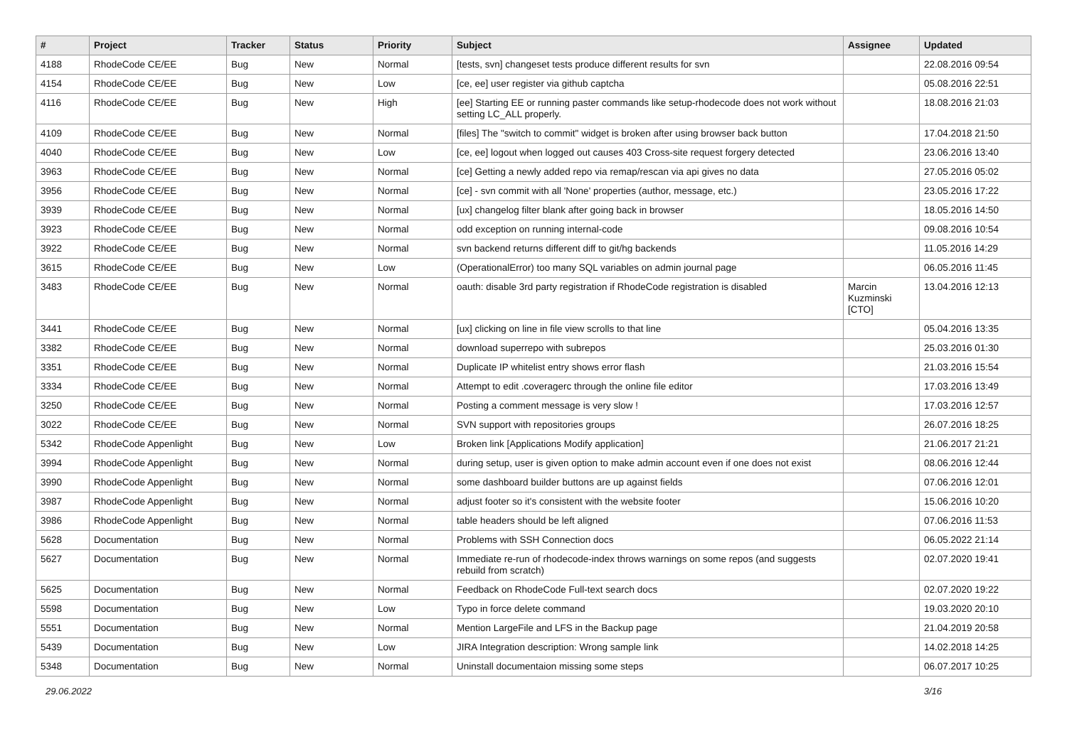| # | Project | Tracker | Status | Priority | Subject | Assignee | Updated |
| --- | --- | --- | --- | --- | --- | --- | --- |
| 4188 | RhodeCode CE/EE | Bug | New | Normal | [tests, svn] changeset tests produce different results for svn | | 22.08.2016 09:54 |
| 4154 | RhodeCode CE/EE | Bug | New | Low | [ce, ee] user register via github captcha | | 05.08.2016 22:51 |
| 4116 | RhodeCode CE/EE | Bug | New | High | [ee] Starting EE or running paster commands like setup-rhodecode does not work without setting LC_ALL properly. | | 18.08.2016 21:03 |
| 4109 | RhodeCode CE/EE | Bug | New | Normal | [files] The "switch to commit" widget is broken after using browser back button | | 17.04.2018 21:50 |
| 4040 | RhodeCode CE/EE | Bug | New | Low | [ce, ee] logout when logged out causes 403 Cross-site request forgery detected | | 23.06.2016 13:40 |
| 3963 | RhodeCode CE/EE | Bug | New | Normal | [ce] Getting a newly added repo via remap/rescan via api gives no data | | 27.05.2016 05:02 |
| 3956 | RhodeCode CE/EE | Bug | New | Normal | [ce] - svn commit with all 'None' properties (author, message, etc.) | | 23.05.2016 17:22 |
| 3939 | RhodeCode CE/EE | Bug | New | Normal | [ux] changelog filter blank after going back in browser | | 18.05.2016 14:50 |
| 3923 | RhodeCode CE/EE | Bug | New | Normal | odd exception on running internal-code | | 09.08.2016 10:54 |
| 3922 | RhodeCode CE/EE | Bug | New | Normal | svn backend returns different diff to git/hg backends | | 11.05.2016 14:29 |
| 3615 | RhodeCode CE/EE | Bug | New | Low | (OperationalError) too many SQL variables on admin journal page | | 06.05.2016 11:45 |
| 3483 | RhodeCode CE/EE | Bug | New | Normal | oauth: disable 3rd party registration if RhodeCode registration is disabled | Marcin Kuzminski [CTO] | 13.04.2016 12:13 |
| 3441 | RhodeCode CE/EE | Bug | New | Normal | [ux] clicking on line in file view scrolls to that line | | 05.04.2016 13:35 |
| 3382 | RhodeCode CE/EE | Bug | New | Normal | download superrepo with subrepos | | 25.03.2016 01:30 |
| 3351 | RhodeCode CE/EE | Bug | New | Normal | Duplicate IP whitelist entry shows error flash | | 21.03.2016 15:54 |
| 3334 | RhodeCode CE/EE | Bug | New | Normal | Attempt to edit .coveragerc through the online file editor | | 17.03.2016 13:49 |
| 3250 | RhodeCode CE/EE | Bug | New | Normal | Posting a comment message is very slow ! | | 17.03.2016 12:57 |
| 3022 | RhodeCode CE/EE | Bug | New | Normal | SVN support with repositories groups | | 26.07.2016 18:25 |
| 5342 | RhodeCode Appenlight | Bug | New | Low | Broken link [Applications Modify application] | | 21.06.2017 21:21 |
| 3994 | RhodeCode Appenlight | Bug | New | Normal | during setup, user is given option to make admin account even if one does not exist | | 08.06.2016 12:44 |
| 3990 | RhodeCode Appenlight | Bug | New | Normal | some dashboard builder buttons are up against fields | | 07.06.2016 12:01 |
| 3987 | RhodeCode Appenlight | Bug | New | Normal | adjust footer so it's consistent with the website footer | | 15.06.2016 10:20 |
| 3986 | RhodeCode Appenlight | Bug | New | Normal | table headers should be left aligned | | 07.06.2016 11:53 |
| 5628 | Documentation | Bug | New | Normal | Problems with SSH Connection docs | | 06.05.2022 21:14 |
| 5627 | Documentation | Bug | New | Normal | Immediate re-run of rhodecode-index throws warnings on some repos (and suggests rebuild from scratch) | | 02.07.2020 19:41 |
| 5625 | Documentation | Bug | New | Normal | Feedback on RhodeCode Full-text search docs | | 02.07.2020 19:22 |
| 5598 | Documentation | Bug | New | Low | Typo in force delete command | | 19.03.2020 20:10 |
| 5551 | Documentation | Bug | New | Normal | Mention LargeFile and LFS in the Backup page | | 21.04.2019 20:58 |
| 5439 | Documentation | Bug | New | Low | JIRA Integration description: Wrong sample link | | 14.02.2018 14:25 |
| 5348 | Documentation | Bug | New | Normal | Uninstall documentaion missing some steps | | 06.07.2017 10:25 |
29.06.2022 3/16